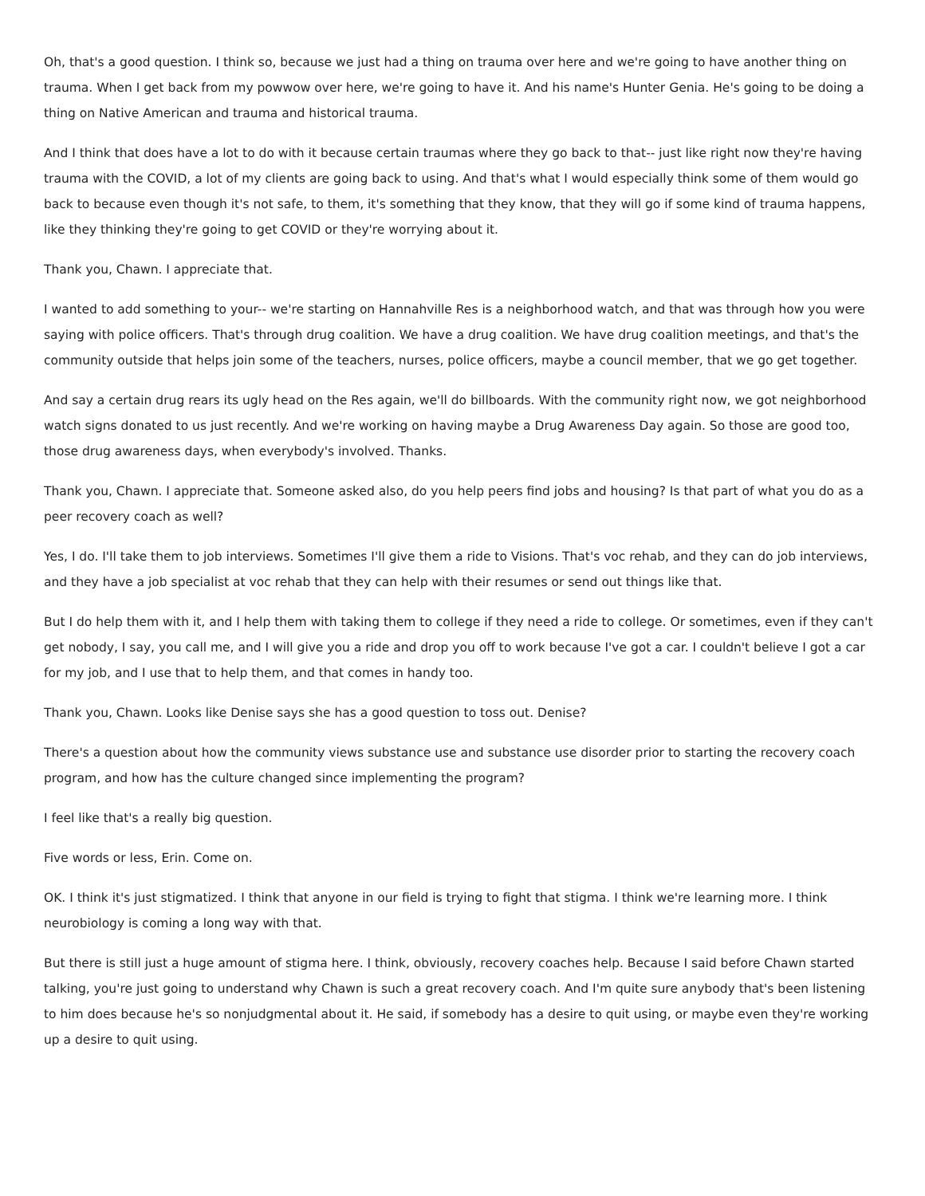Oh, that's a good question. I think so, because we just had a thing on trauma over here and we're going to have another thing on trauma. When I get back from my powwow over here, we're going to have it. And his name's Hunter Genia. He's going to be doing a thing on Native American and trauma and historical trauma.
And I think that does have a lot to do with it because certain traumas where they go back to that-- just like right now they're having trauma with the COVID, a lot of my clients are going back to using. And that's what I would especially think some of them would go back to because even though it's not safe, to them, it's something that they know, that they will go if some kind of trauma happens, like they thinking they're going to get COVID or they're worrying about it.
Thank you, Chawn. I appreciate that.
I wanted to add something to your-- we're starting on Hannahville Res is a neighborhood watch, and that was through how you were saying with police officers. That's through drug coalition. We have a drug coalition. We have drug coalition meetings, and that's the community outside that helps join some of the teachers, nurses, police officers, maybe a council member, that we go get together.
And say a certain drug rears its ugly head on the Res again, we'll do billboards. With the community right now, we got neighborhood watch signs donated to us just recently. And we're working on having maybe a Drug Awareness Day again. So those are good too, those drug awareness days, when everybody's involved. Thanks.
Thank you, Chawn. I appreciate that. Someone asked also, do you help peers find jobs and housing? Is that part of what you do as a peer recovery coach as well?
Yes, I do. I'll take them to job interviews. Sometimes I'll give them a ride to Visions. That's voc rehab, and they can do job interviews, and they have a job specialist at voc rehab that they can help with their resumes or send out things like that.
But I do help them with it, and I help them with taking them to college if they need a ride to college. Or sometimes, even if they can't get nobody, I say, you call me, and I will give you a ride and drop you off to work because I've got a car. I couldn't believe I got a car for my job, and I use that to help them, and that comes in handy too.
Thank you, Chawn. Looks like Denise says she has a good question to toss out. Denise?
There's a question about how the community views substance use and substance use disorder prior to starting the recovery coach program, and how has the culture changed since implementing the program?
I feel like that's a really big question.
Five words or less, Erin. Come on.
OK. I think it's just stigmatized. I think that anyone in our field is trying to fight that stigma. I think we're learning more. I think neurobiology is coming a long way with that.
But there is still just a huge amount of stigma here. I think, obviously, recovery coaches help. Because I said before Chawn started talking, you're just going to understand why Chawn is such a great recovery coach. And I'm quite sure anybody that's been listening to him does because he's so nonjudgmental about it. He said, if somebody has a desire to quit using, or maybe even they're working up a desire to quit using.